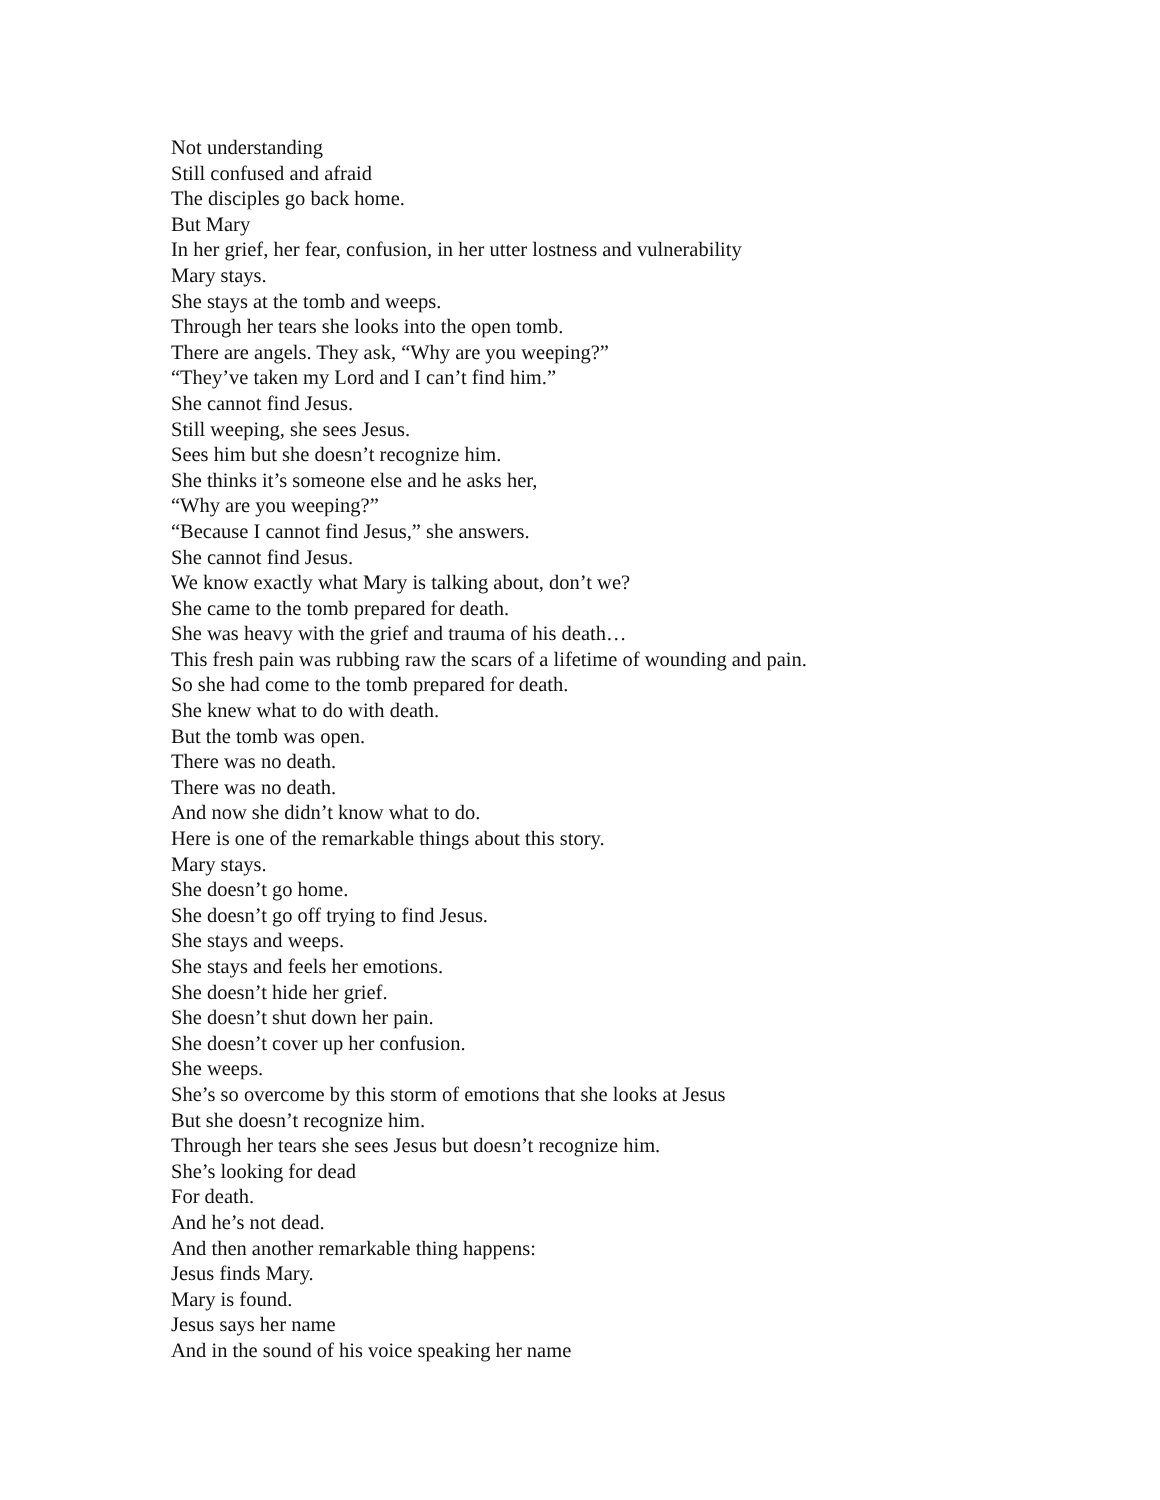Not understanding
Still confused and afraid
The disciples go back home.
But Mary
In her grief, her fear, confusion, in her utter lostness and vulnerability
Mary stays.
She stays at the tomb and weeps.
Through her tears she looks into the open tomb.
There are angels. They ask, “Why are you weeping?”
“They’ve taken my Lord and I can’t find him.”
She cannot find Jesus.
Still weeping, she sees Jesus.
Sees him but she doesn’t recognize him.
She thinks it’s someone else and he asks her,
“Why are you weeping?”
“Because I cannot find Jesus,” she answers.
She cannot find Jesus.
We know exactly what Mary is talking about, don’t we?
She came to the tomb prepared for death.
She was heavy with the grief and trauma of his death…
This fresh pain was rubbing raw the scars of a lifetime of wounding and pain.
So she had come to the tomb prepared for death.
She knew what to do with death.
But the tomb was open.
There was no death.
There was no death.
And now she didn’t know what to do.
Here is one of the remarkable things about this story.
Mary stays.
She doesn’t go home.
She doesn’t go off trying to find Jesus.
She stays and weeps.
She stays and feels her emotions.
She doesn’t hide her grief.
She doesn’t shut down her pain.
She doesn’t cover up her confusion.
She weeps.
She’s so overcome by this storm of emotions that she looks at Jesus
But she doesn’t recognize him.
Through her tears she sees Jesus but doesn’t recognize him.
She’s looking for dead
For death.
And he’s not dead.
And then another remarkable thing happens:
Jesus finds Mary.
Mary is found.
Jesus says her name
And in the sound of his voice speaking her name